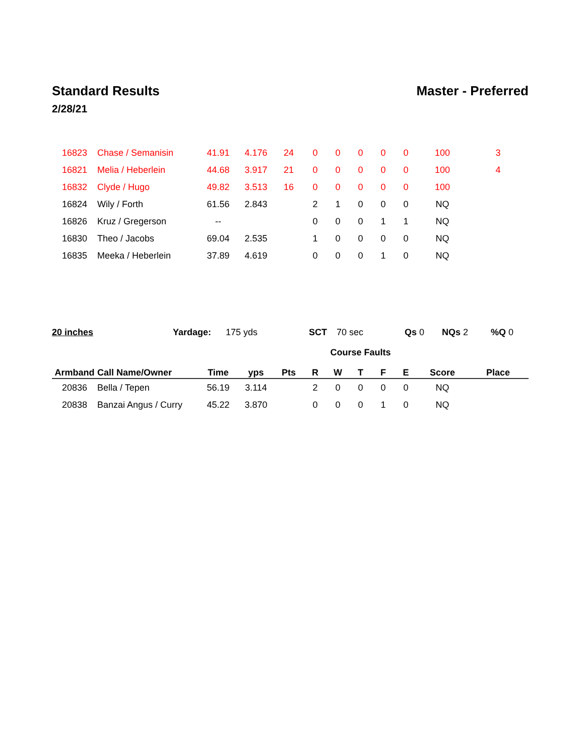Standard Results Master - Preferred
2/28/21
| 16823 | Chase / Semanisin | 41.91 | 4.176 | 24 | 0 | 0 | 0 | 0 | 0 | 100 | 3 |
| 16821 | Melia / Heberlein | 44.68 | 3.917 | 21 | 0 | 0 | 0 | 0 | 0 | 100 | 4 |
| 16832 | Clyde / Hugo | 49.82 | 3.513 | 16 | 0 | 0 | 0 | 0 | 0 | 100 | |
| 16824 | Wily / Forth | 61.56 | 2.843 | | 2 | 1 | 0 | 0 | 0 | NQ | |
| 16826 | Kruz / Gregerson | -- | | | 0 | 0 | 0 | 1 | 1 | NQ | |
| 16830 | Theo / Jacobs | 69.04 | 2.535 | | 1 | 0 | 0 | 0 | 0 | NQ | |
| 16835 | Meeka / Heberlein | 37.89 | 4.619 | | 0 | 0 | 0 | 1 | 0 | NQ | |
20 inches Yardage: 175 yds SCT 70 sec Qs 0 NQs 2 %Q 0
| | | | | | Course Faults | | | | | | |
| --- | --- | --- | --- | --- | --- | --- | --- | --- | --- | --- | --- |
| Armband | Call Name/Owner | Time | yps | Pts | R | W | T | F | E | Score | Place |
| 20836 | Bella / Tepen | 56.19 | 3.114 | | 2 | 0 | 0 | 0 | 0 | NQ | |
| 20838 | Banzai Angus / Curry | 45.22 | 3.870 | | 0 | 0 | 0 | 1 | 0 | NQ | |